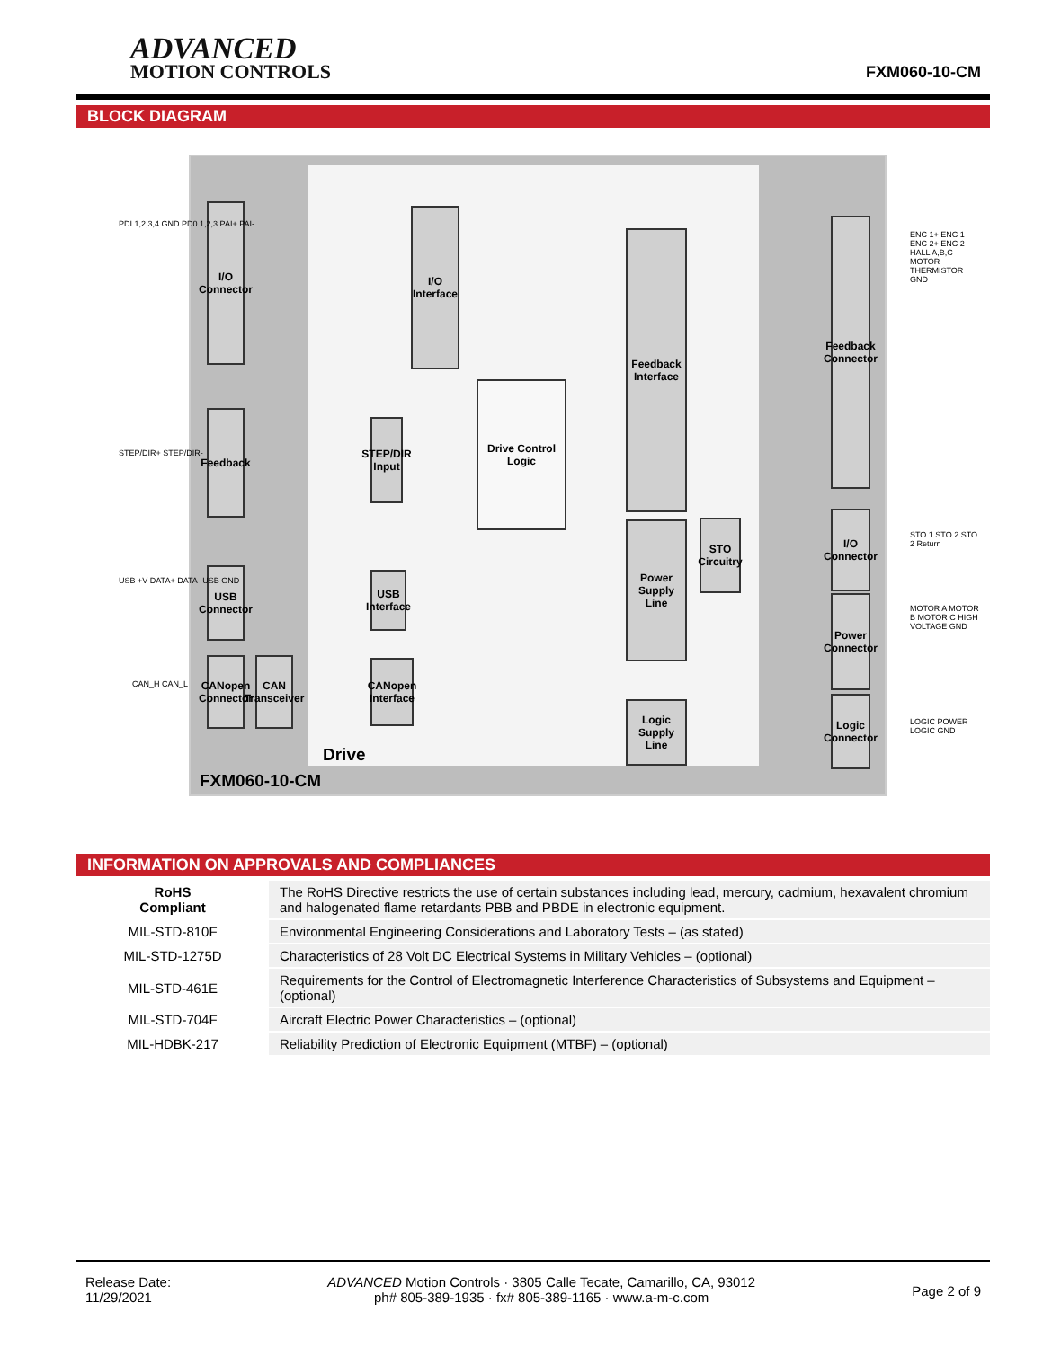ADVANCED
MOTION CONTROLS
FXM060-10-CM
BLOCK DIAGRAM
I/O Connector
I/O Interface
Feedback
STEP/DIR Input
Drive Control Logic
Feedback Interface
Feedback Connector
USB Connector
USB Interface
Power Supply Line
STO Circuitry
I/O Connector
Power Connector
CANopen Connector
CAN Transceiver
CANopen Interface
Logic Supply Line
Logic Connector
Drive
FXM060-10-CM
PDI 1,2,3,4 GND PD0 1,2,3 PAI+ PAI-
STEP/DIR+ STEP/DIR-
USB +V DATA+ DATA- USB GND
CAN_H CAN_L
ENC 1+ ENC 1- ENC 2+ ENC 2- HALL A,B,C MOTOR THERMISTOR GND
STO 1 STO 2 STO 2 Return
MOTOR A MOTOR B MOTOR C HIGH VOLTAGE GND
LOGIC POWER LOGIC GND
INFORMATION ON APPROVALS AND COMPLIANCES
| RoHS Compliant | The RoHS Directive restricts the use of certain substances including lead, mercury, cadmium, hexavalent chromium and halogenated flame retardants PBB and PBDE in electronic equipment. |
| MIL-STD-810F | Environmental Engineering Considerations and Laboratory Tests – (as stated) |
| MIL-STD-1275D | Characteristics of 28 Volt DC Electrical Systems in Military Vehicles – (optional) |
| MIL-STD-461E | Requirements for the Control of Electromagnetic Interference Characteristics of Subsystems and Equipment – (optional) |
| MIL-STD-704F | Aircraft Electric Power Characteristics – (optional) |
| MIL-HDBK-217 | Reliability Prediction of Electronic Equipment (MTBF) – (optional) |
Release Date:
11/29/2021
ADVANCED Motion Controls · 3805 Calle Tecate, Camarillo, CA, 93012
ph# 805-389-1935 · fx# 805-389-1165 · www.a-m-c.com
Page 2 of 9